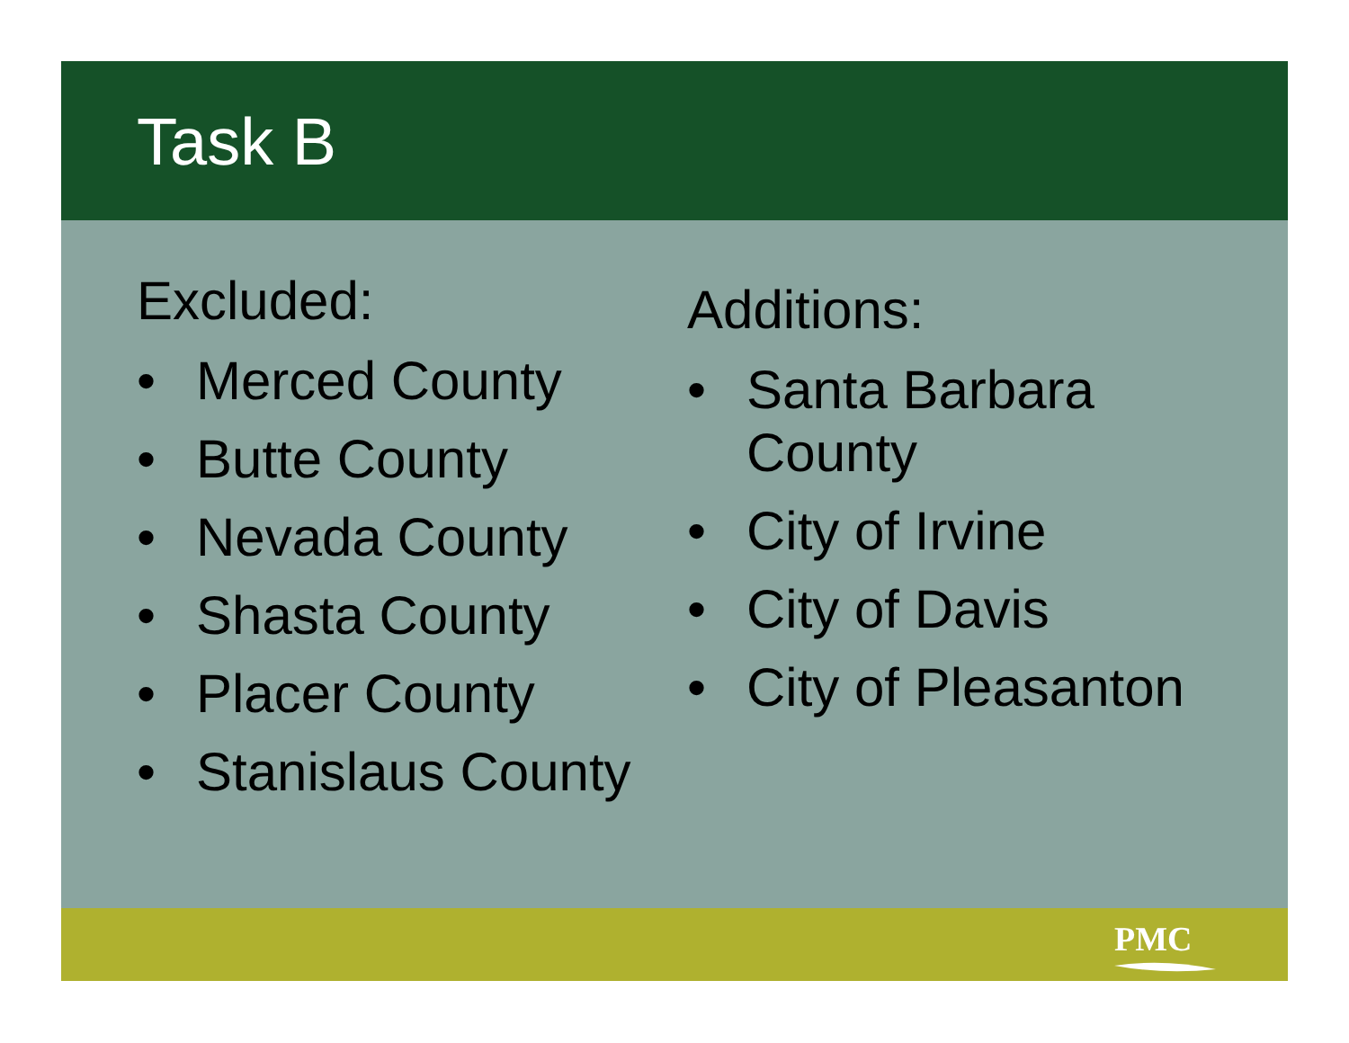Task B
Excluded:
• Merced County
• Butte County
• Nevada County
• Shasta County
• Placer County
• Stanislaus County
Additions:
• Santa Barbara County
• City of Irvine
• City of Davis
• City of Pleasanton
PMC